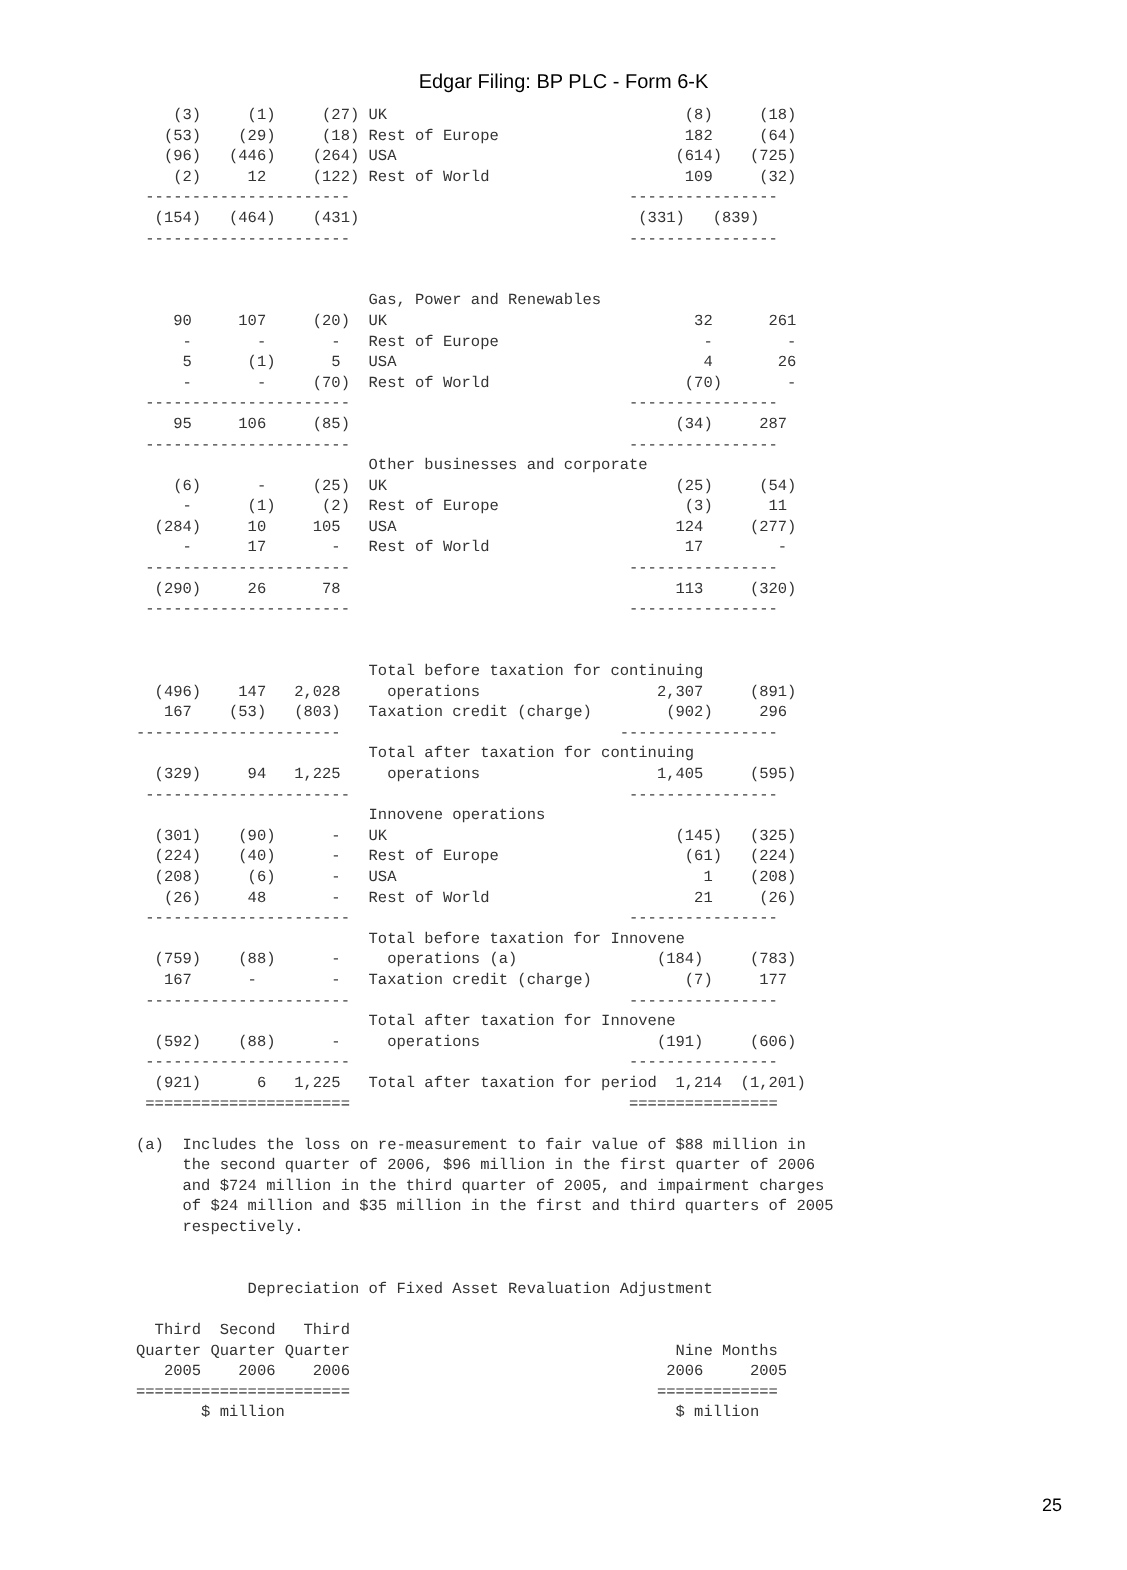Edgar Filing: BP PLC - Form 6-K
    (3)     (1)     (27) UK                                (8)     (18)
   (53)    (29)     (18) Rest of Europe                    182     (64)
   (96)   (446)    (264) USA                              (614)   (725)
    (2)     12     (122) Rest of World                     109     (32)
 ----------------------                              ----------------
  (154)   (464)    (431)                              (331)   (839)
 ----------------------                              ----------------


                         Gas, Power and Renewables
    90     107     (20)  UK                                 32      261
     -       -       -   Rest of Europe                      -        -
     5      (1)      5   USA                                 4       26
     -       -     (70)  Rest of World                     (70)       -
 ----------------------                              ----------------
    95     106     (85)                                   (34)     287
 ----------------------                              ----------------
                         Other businesses and corporate
    (6)      -     (25)  UK                               (25)     (54)
     -      (1)     (2)  Rest of Europe                    (3)      11
  (284)     10     105   USA                              124     (277)
     -      17       -   Rest of World                     17        -
 ----------------------                              ----------------
  (290)     26      78                                    113     (320)
 ----------------------                              ----------------


                         Total before taxation for continuing
  (496)    147   2,028     operations                   2,307     (891)
   167    (53)   (803)   Taxation credit (charge)        (902)     296
----------------------                              -----------------
                         Total after taxation for continuing
  (329)     94   1,225     operations                   1,405     (595)
 ----------------------                              ----------------
                         Innovene operations
  (301)    (90)      -   UK                               (145)   (325)
  (224)    (40)      -   Rest of Europe                    (61)   (224)
  (208)     (6)      -   USA                                 1    (208)
   (26)     48       -   Rest of World                      21     (26)
 ----------------------                              ----------------
                         Total before taxation for Innovene
  (759)    (88)      -     operations (a)               (184)     (783)
   167      -        -   Taxation credit (charge)          (7)     177
 ----------------------                              ----------------
                         Total after taxation for Innovene
  (592)    (88)      -     operations                   (191)     (606)
 ----------------------                              ----------------
  (921)      6   1,225   Total after taxation for period  1,214  (1,201)
 ======================                              ================

(a)  Includes the loss on re-measurement to fair value of $88 million in
     the second quarter of 2006, $96 million in the first quarter of 2006
     and $724 million in the third quarter of 2005, and impairment charges
     of $24 million and $35 million in the first and third quarters of 2005
     respectively.


            Depreciation of Fixed Asset Revaluation Adjustment

  Third  Second   Third
Quarter Quarter Quarter                                   Nine Months
   2005    2006    2006                                  2006     2005
=======================                                 =============
       $ million                                          $ million
25